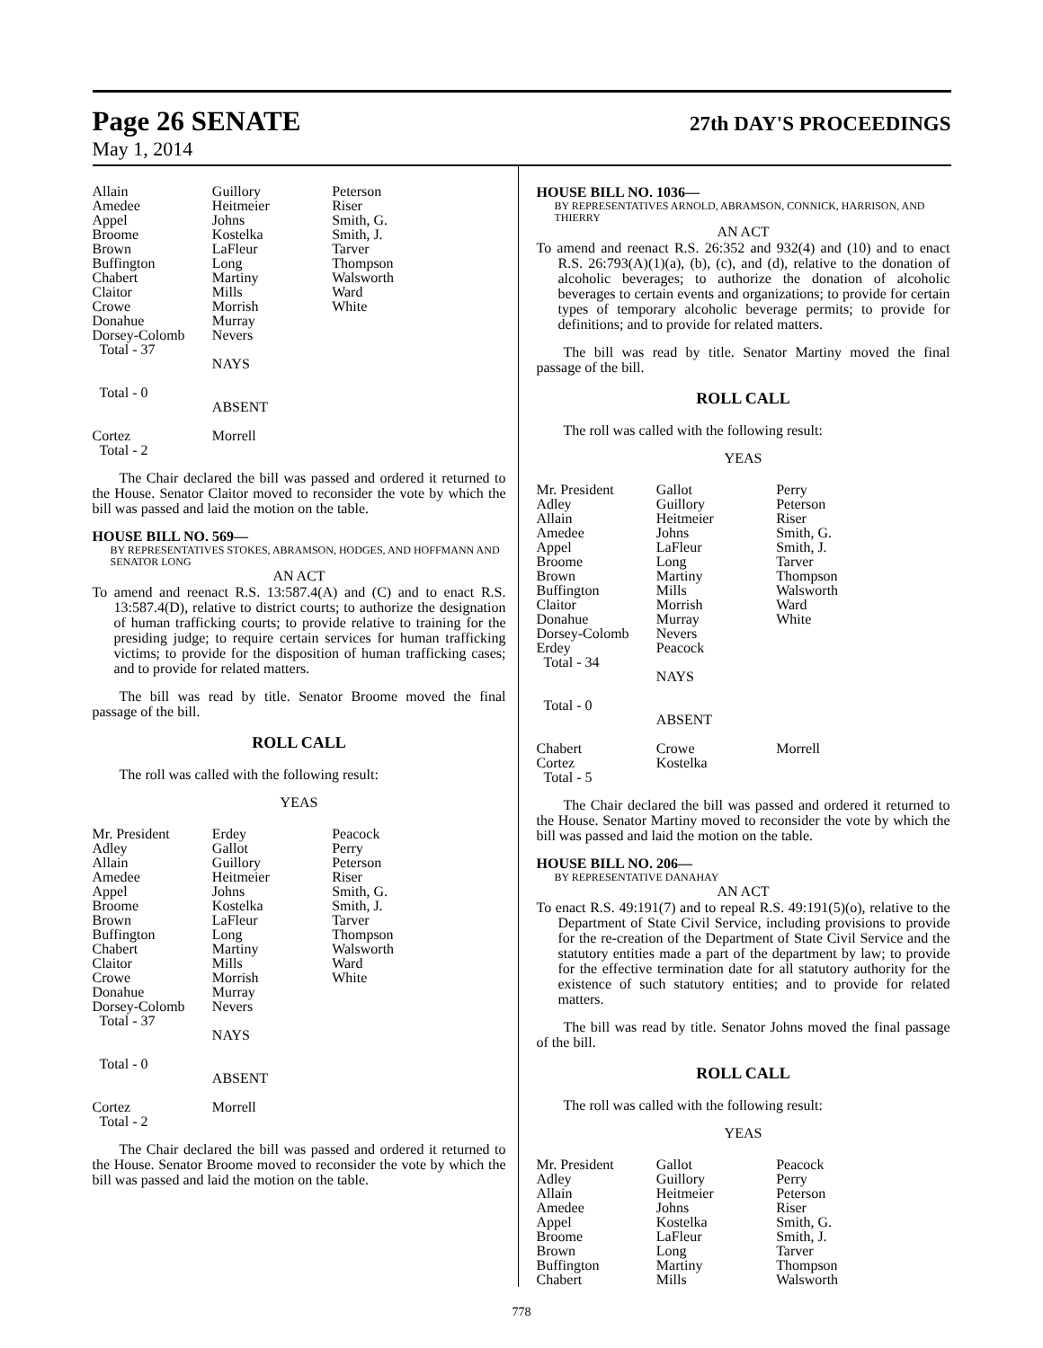Page 26 SENATE 27th DAY'S PROCEEDINGS
May 1, 2014
| Allain | Guillory | Peterson |
| Amedee | Heitmeier | Riser |
| Appel | Johns | Smith, G. |
| Broome | Kostelka | Smith, J. |
| Brown | LaFleur | Tarver |
| Buffington | Long | Thompson |
| Chabert | Martiny | Walsworth |
| Claitor | Mills | Ward |
| Crowe | Morrish | White |
| Donahue | Murray | |
| Dorsey-Colomb | Nevers | |
| Total - 37 | | |
| | NAYS | |
| Total - 0 | | |
| | ABSENT | |
| Cortez | Morrell | |
| Total - 2 | | |
The Chair declared the bill was passed and ordered it returned to the House. Senator Claitor moved to reconsider the vote by which the bill was passed and laid the motion on the table.
HOUSE BILL NO. 569—
BY REPRESENTATIVES STOKES, ABRAMSON, HODGES, AND HOFFMANN AND SENATOR LONG
AN ACT
To amend and reenact R.S. 13:587.4(A) and (C) and to enact R.S. 13:587.4(D), relative to district courts; to authorize the designation of human trafficking courts; to provide relative to training for the presiding judge; to require certain services for human trafficking victims; to provide for the disposition of human trafficking cases; and to provide for related matters.
The bill was read by title. Senator Broome moved the final passage of the bill.
ROLL CALL
The roll was called with the following result:
YEAS
| Mr. President | Erdey | Peacock |
| Adley | Gallot | Perry |
| Allain | Guillory | Peterson |
| Amedee | Heitmeier | Riser |
| Appel | Johns | Smith, G. |
| Broome | Kostelka | Smith, J. |
| Brown | LaFleur | Tarver |
| Buffington | Long | Thompson |
| Chabert | Martiny | Walsworth |
| Claitor | Mills | Ward |
| Crowe | Morrish | White |
| Donahue | Murray | |
| Dorsey-Colomb | Nevers | |
| Total - 37 | | |
| | NAYS | |
| Total - 0 | | |
| | ABSENT | |
| Cortez | Morrell | |
| Total - 2 | | |
The Chair declared the bill was passed and ordered it returned to the House. Senator Broome moved to reconsider the vote by which the bill was passed and laid the motion on the table.
HOUSE BILL NO. 1036—
BY REPRESENTATIVES ARNOLD, ABRAMSON, CONNICK, HARRISON, AND THIERRY
AN ACT
To amend and reenact R.S. 26:352 and 932(4) and (10) and to enact R.S. 26:793(A)(1)(a), (b), (c), and (d), relative to the donation of alcoholic beverages; to authorize the donation of alcoholic beverages to certain events and organizations; to provide for certain types of temporary alcoholic beverage permits; to provide for definitions; and to provide for related matters.
The bill was read by title. Senator Martiny moved the final passage of the bill.
ROLL CALL
The roll was called with the following result:
YEAS
| Mr. President | Gallot | Perry |
| Adley | Guillory | Peterson |
| Allain | Heitmeier | Riser |
| Amedee | Johns | Smith, G. |
| Appel | LaFleur | Smith, J. |
| Broome | Long | Tarver |
| Brown | Martiny | Thompson |
| Buffington | Mills | Walsworth |
| Claitor | Morrish | Ward |
| Donahue | Murray | White |
| Dorsey-Colomb | Nevers | |
| Erdey | Peacock | |
| Total - 34 | | |
| | NAYS | |
| Total - 0 | | |
| | ABSENT | |
| Chabert | Crowe | Morrell |
| Cortez | Kostelka | |
| Total - 5 | | |
The Chair declared the bill was passed and ordered it returned to the House. Senator Martiny moved to reconsider the vote by which the bill was passed and laid the motion on the table.
HOUSE BILL NO. 206—
BY REPRESENTATIVE DANAHAY
AN ACT
To enact R.S. 49:191(7) and to repeal R.S. 49:191(5)(o), relative to the Department of State Civil Service, including provisions to provide for the re-creation of the Department of State Civil Service and the statutory entities made a part of the department by law; to provide for the effective termination date for all statutory authority for the existence of such statutory entities; and to provide for related matters.
The bill was read by title. Senator Johns moved the final passage of the bill.
ROLL CALL
The roll was called with the following result:
YEAS
| Mr. President | Gallot | Peacock |
| Adley | Guillory | Perry |
| Allain | Heitmeier | Peterson |
| Amedee | Johns | Riser |
| Appel | Kostelka | Smith, G. |
| Broome | LaFleur | Smith, J. |
| Brown | Long | Tarver |
| Buffington | Martiny | Thompson |
| Chabert | Mills | Walsworth |
778